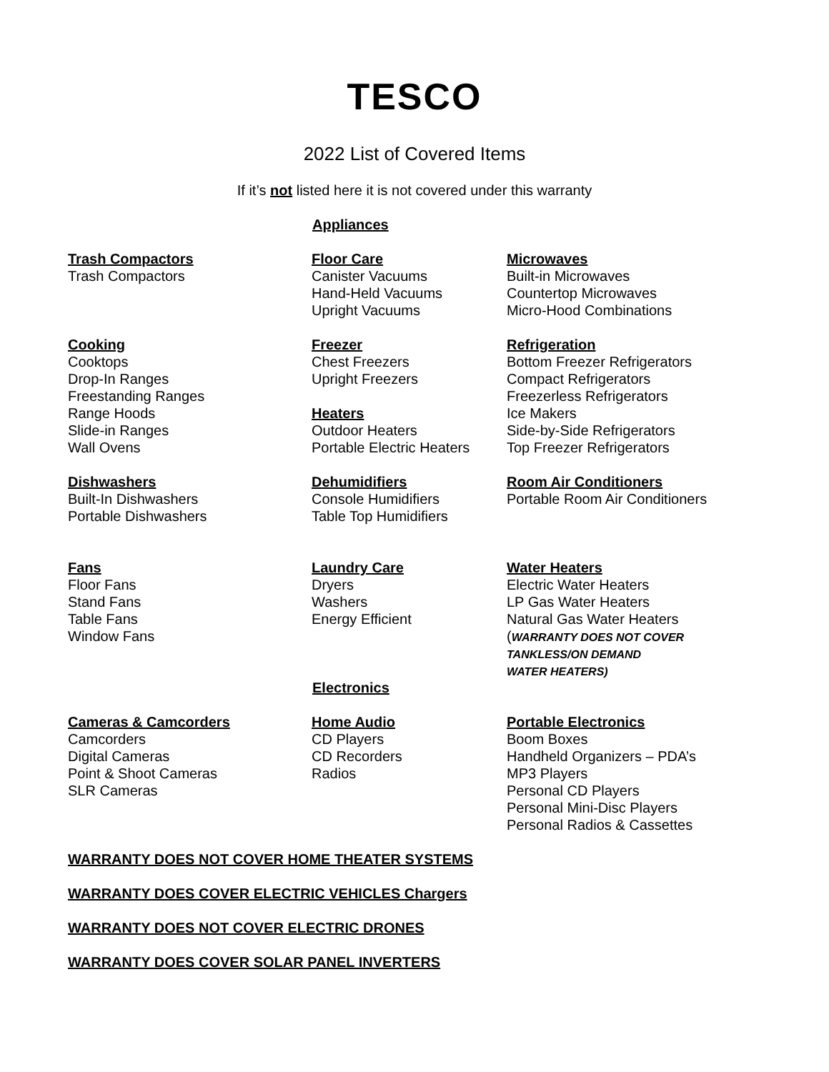TESCO
2022 List of Covered Items
If it’s not listed here it is not covered under this warranty
Appliances
Trash Compactors
Trash Compactors
Floor Care
Canister Vacuums
Hand-Held Vacuums
Upright Vacuums
Microwaves
Built-in Microwaves
Countertop Microwaves
Micro-Hood Combinations
Cooking
Cooktops
Drop-In Ranges
Freestanding Ranges
Range Hoods
Slide-in Ranges
Wall Ovens
Freezer
Chest Freezers
Upright Freezers
Heaters
Outdoor Heaters
Portable Electric Heaters
Refrigeration
Bottom Freezer Refrigerators
Compact Refrigerators
Freezerless Refrigerators
Ice Makers
Side-by-Side Refrigerators
Top Freezer Refrigerators
Dishwashers
Built-In Dishwashers
Portable Dishwashers
Dehumidifiers
Console Humidifiers
Table Top Humidifiers
Room Air Conditioners
Portable Room Air Conditioners
Fans
Floor Fans
Stand Fans
Table Fans
Window Fans
Laundry Care
Dryers
Washers
Energy Efficient
Water Heaters
Electric Water Heaters
LP Gas Water Heaters
Natural Gas Water Heaters
(WARRANTY DOES NOT COVER
TANKLESS/ON DEMAND
WATER HEATERS)
Electronics
Cameras & Camcorders
Camcorders
Digital Cameras
Point & Shoot Cameras
SLR Cameras
Home Audio
CD Players
CD Recorders
Radios
Portable Electronics
Boom Boxes
Handheld Organizers – PDA’s
MP3 Players
Personal CD Players
Personal Mini-Disc Players
Personal Radios & Cassettes
WARRANTY DOES NOT COVER HOME THEATER SYSTEMS
WARRANTY DOES COVER ELECTRIC VEHICLES Chargers
WARRANTY DOES NOT COVER ELECTRIC DRONES
WARRANTY DOES COVER SOLAR PANEL INVERTERS